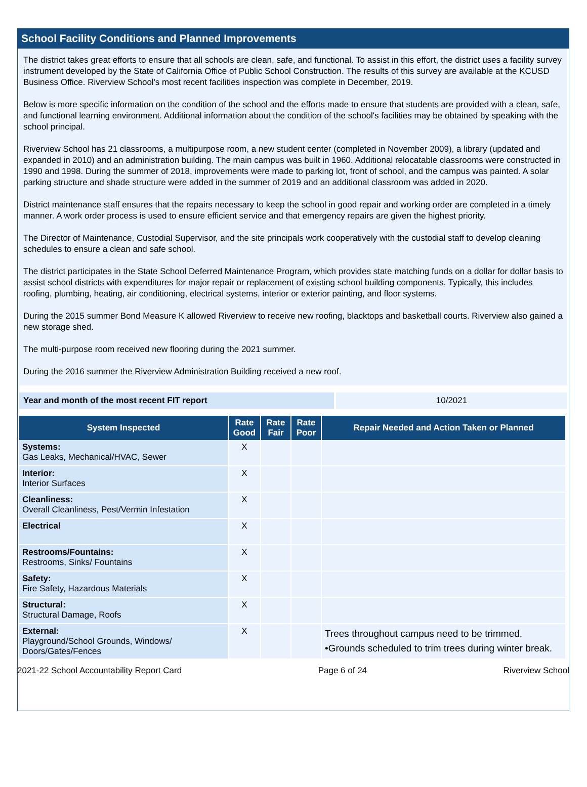School Facility Conditions and Planned Improvements
The district takes great efforts to ensure that all schools are clean, safe, and functional. To assist in this effort, the district uses a facility survey instrument developed by the State of California Office of Public School Construction. The results of this survey are available at the KCUSD Business Office. Riverview School's most recent facilities inspection was complete in December, 2019.
Below is more specific information on the condition of the school and the efforts made to ensure that students are provided with a clean, safe, and functional learning environment. Additional information about the condition of the school's facilities may be obtained by speaking with the school principal.
Riverview School has 21 classrooms, a multipurpose room, a new student center (completed in November 2009), a library (updated and expanded in 2010) and an administration building. The main campus was built in 1960. Additional relocatable classrooms were constructed in 1990 and 1998. During the summer of 2018, improvements were made to parking lot, front of school, and the campus was painted. A solar parking structure and shade structure were added in the summer of 2019 and an additional classroom was added in 2020.
District maintenance staff ensures that the repairs necessary to keep the school in good repair and working order are completed in a timely manner. A work order process is used to ensure efficient service and that emergency repairs are given the highest priority.
The Director of Maintenance, Custodial Supervisor, and the site principals work cooperatively with the custodial staff to develop cleaning schedules to ensure a clean and safe school.
The district participates in the State School Deferred Maintenance Program, which provides state matching funds on a dollar for dollar basis to assist school districts with expenditures for major repair or replacement of existing school building components. Typically, this includes roofing, plumbing, heating, air conditioning, electrical systems, interior or exterior painting, and floor systems.
During the 2015 summer Bond Measure K allowed Riverview to receive new roofing, blacktops and basketball courts. Riverview also gained a new storage shed.
The multi-purpose room received new flooring during the 2021 summer.
During the 2016 summer the Riverview Administration Building received a new roof.
Year and month of the most recent FIT report 10/2021
| System Inspected | Rate Good | Rate Fair | Rate Poor | Repair Needed and Action Taken or Planned |
| --- | --- | --- | --- | --- |
| Systems: Gas Leaks, Mechanical/HVAC, Sewer | X | | | |
| Interior: Interior Surfaces | X | | | |
| Cleanliness: Overall Cleanliness, Pest/Vermin Infestation | X | | | |
| Electrical | X | | | |
| Restrooms/Fountains: Restrooms, Sinks/ Fountains | X | | | |
| Safety: Fire Safety, Hazardous Materials | X | | | |
| Structural: Structural Damage, Roofs | X | | | |
| External: Playground/School Grounds, Windows/ Doors/Gates/Fences | X | | | Trees throughout campus need to be trimmed. •Grounds scheduled to trim trees during winter break. |
2021-22 School Accountability Report Card Page 6 of 24 Riverview School